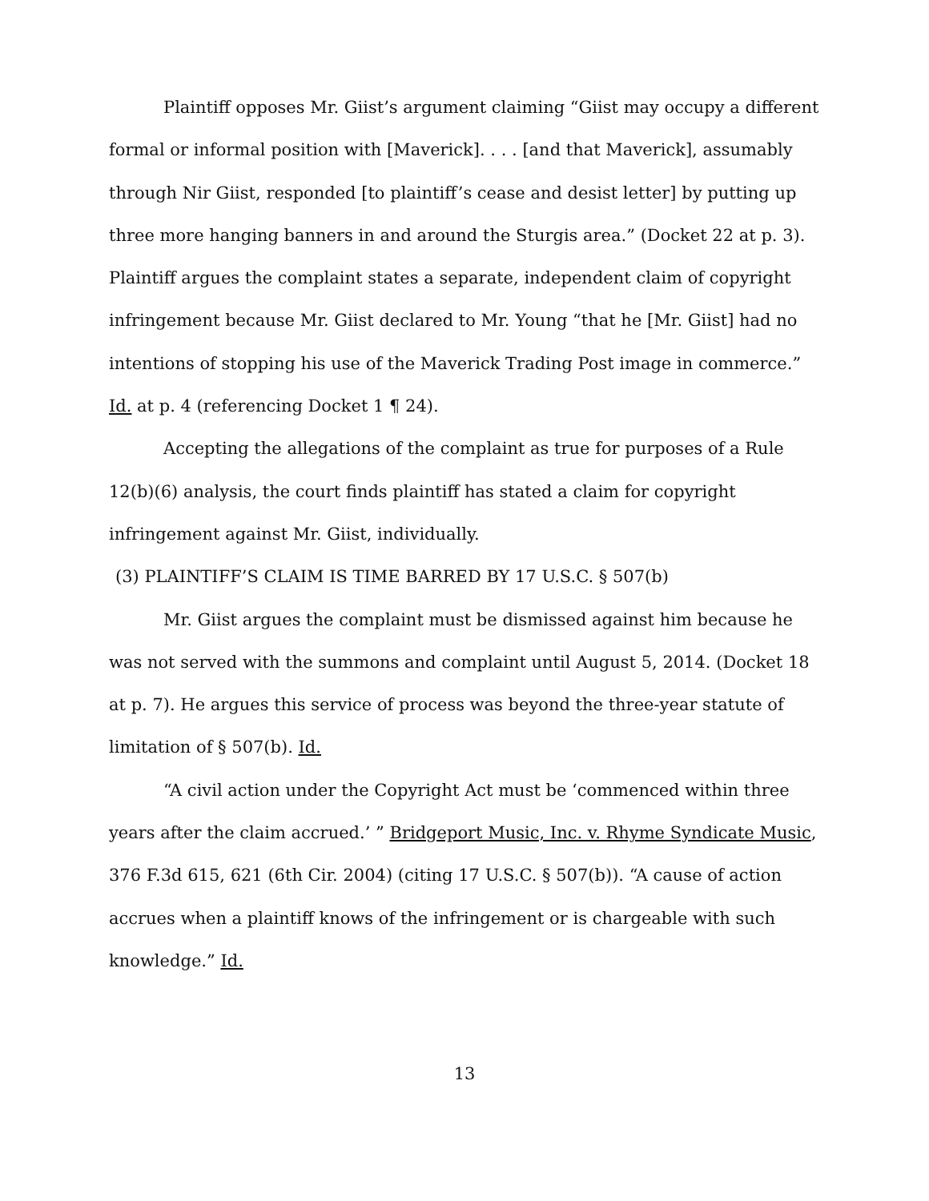Plaintiff opposes Mr. Giist’s argument claiming “Giist may occupy a different formal or informal position with [Maverick]. . . . [and that Maverick], assumably through Nir Giist, responded [to plaintiff’s cease and desist letter] by putting up three more hanging banners in and around the Sturgis area.” (Docket 22 at p. 3). Plaintiff argues the complaint states a separate, independent claim of copyright infringement because Mr. Giist declared to Mr. Young “that he [Mr. Giist] had no intentions of stopping his use of the Maverick Trading Post image in commerce.” Id. at p. 4 (referencing Docket 1 ¶ 24).
Accepting the allegations of the complaint as true for purposes of a Rule 12(b)(6) analysis, the court finds plaintiff has stated a claim for copyright infringement against Mr. Giist, individually.
(3) PLAINTIFF’S CLAIM IS TIME BARRED BY 17 U.S.C. § 507(b)
Mr. Giist argues the complaint must be dismissed against him because he was not served with the summons and complaint until August 5, 2014. (Docket 18 at p. 7). He argues this service of process was beyond the three-year statute of limitation of § 507(b). Id.
“A civil action under the Copyright Act must be ‘commenced within three years after the claim accrued.’ ” Bridgeport Music, Inc. v. Rhyme Syndicate Music, 376 F.3d 615, 621 (6th Cir. 2004) (citing 17 U.S.C. § 507(b)). “A cause of action accrues when a plaintiff knows of the infringement or is chargeable with such knowledge.” Id.
13